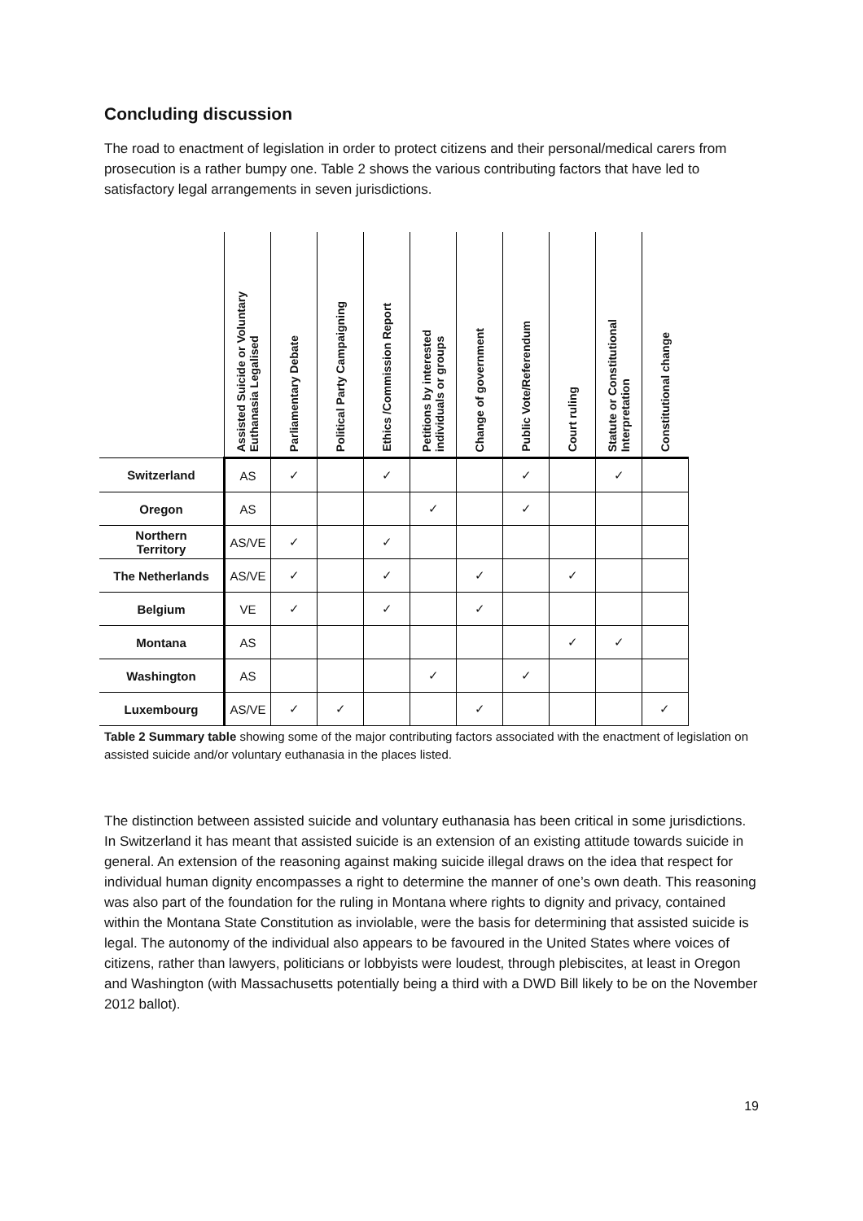Concluding discussion
The road to enactment of legislation in order to protect citizens and their personal/medical carers from prosecution is a rather bumpy one. Table 2 shows the various contributing factors that have led to satisfactory legal arrangements in seven jurisdictions.
| | Assisted Suicide or Voluntary Euthanasia Legalised | Parliamentary Debate | Political Party Campaigning | Ethics /Commission Report | Petitions by interested individuals or groups | Change of government | Public Vote/Referendum | Court ruling | Statute or Constitutional Interpretation | Constitutional change |
| --- | --- | --- | --- | --- | --- | --- | --- | --- | --- | --- |
| Switzerland | AS | ✓ | | ✓ | | | ✓ | | ✓ | |
| Oregon | AS | | | | ✓ | | ✓ | | | |
| Northern Territory | AS/VE | ✓ | | ✓ | | | | | | |
| The Netherlands | AS/VE | ✓ | | ✓ | | ✓ | | ✓ | | |
| Belgium | VE | ✓ | | ✓ | | ✓ | | | | |
| Montana | AS | | | | | | | ✓ | ✓ | |
| Washington | AS | | | | ✓ | | ✓ | | | |
| Luxembourg | AS/VE | ✓ | ✓ | | | ✓ | | | | ✓ |
Table 2 Summary table showing some of the major contributing factors associated with the enactment of legislation on assisted suicide and/or voluntary euthanasia in the places listed.
The distinction between assisted suicide and voluntary euthanasia has been critical in some jurisdictions. In Switzerland it has meant that assisted suicide is an extension of an existing attitude towards suicide in general. An extension of the reasoning against making suicide illegal draws on the idea that respect for individual human dignity encompasses a right to determine the manner of one’s own death. This reasoning was also part of the foundation for the ruling in Montana where rights to dignity and privacy, contained within the Montana State Constitution as inviolable, were the basis for determining that assisted suicide is legal. The autonomy of the individual also appears to be favoured in the United States where voices of citizens, rather than lawyers, politicians or lobbyists were loudest, through plebiscites, at least in Oregon and Washington (with Massachusetts potentially being a third with a DWD Bill likely to be on the November 2012 ballot).
19